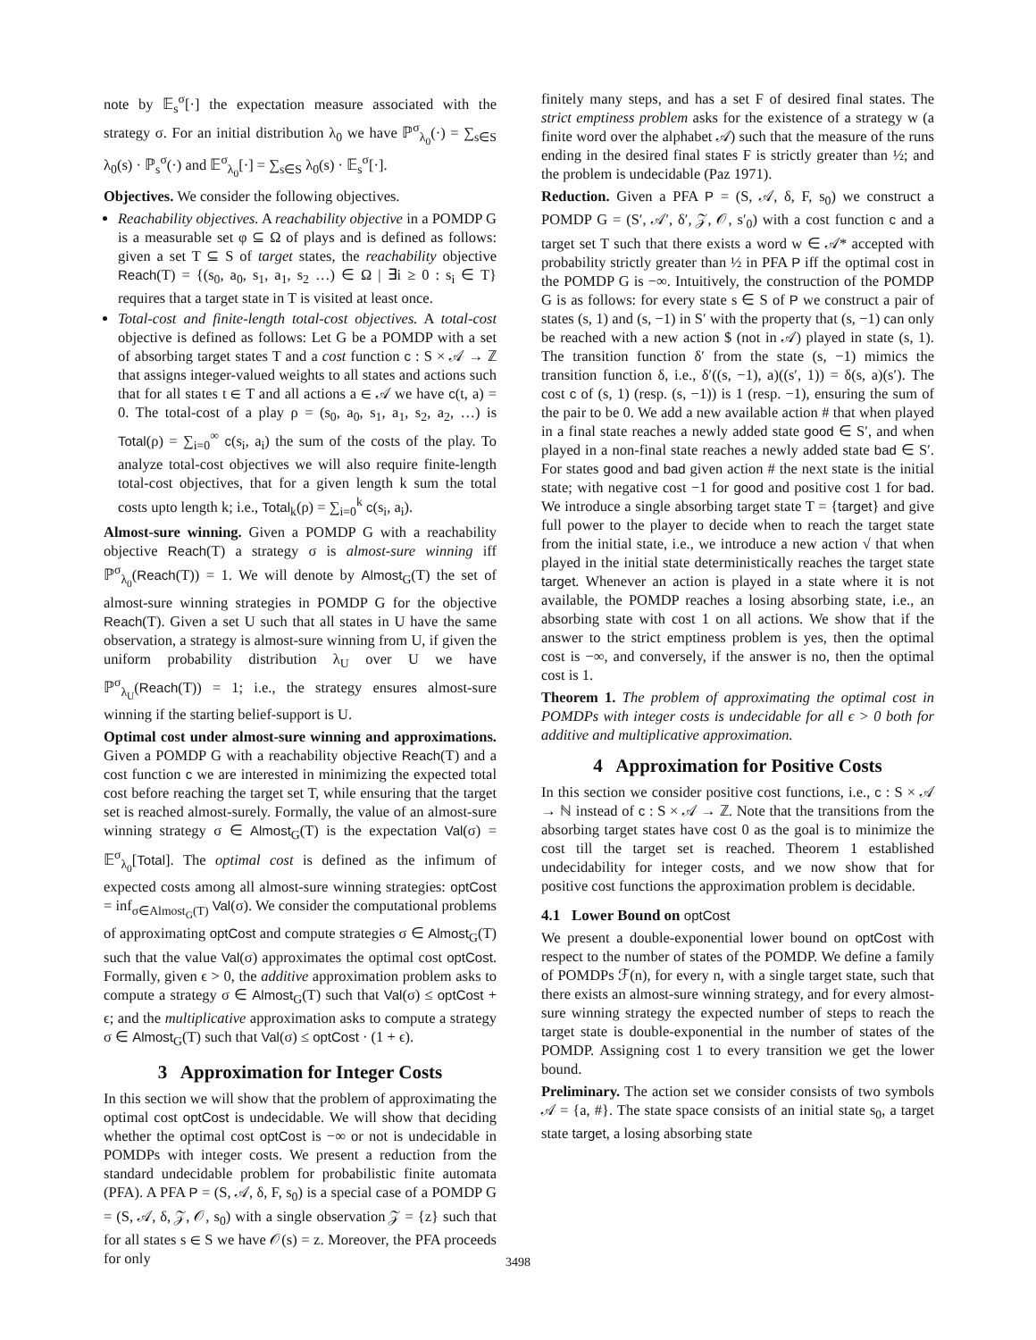note by 𝔼<sub>s</sub><sup>σ</sup>[·] the expectation measure associated with the strategy σ. For an initial distribution λ<sub>0</sub> we have ℙ<sup>σ</sup><sub>λ<sub>0</sub></sub>(·) = ∑<sub>s∈S</sub> λ<sub>0</sub>(s) · ℙ<sub>s</sub><sup>σ</sup>(·) and 𝔼<sup>σ</sup><sub>λ<sub>0</sub></sub>[·] = ∑<sub>s∈S</sub> λ<sub>0</sub>(s) · 𝔼<sub>s</sub><sup>σ</sup>[·].
Objectives. We consider the following objectives.
Reachability objectives. A reachability objective in a POMDP G is a measurable set φ ⊆ Ω of plays and is defined as follows: given a set T ⊆ S of target states, the reachability objective Reach(T) = {(s<sub>0</sub>, a<sub>0</sub>, s<sub>1</sub>, a<sub>1</sub>, s<sub>2</sub> …) ∈ Ω | ∃i ≥ 0 : s<sub>i</sub> ∈ T} requires that a target state in T is visited at least once.
Total-cost and finite-length total-cost objectives. A total-cost objective is defined as follows: Let G be a POMDP with a set of absorbing target states T and a cost function c : S × 𝒜 → ℤ that assigns integer-valued weights to all states and actions such that for all states t ∈ T and all actions a ∈ 𝒜 we have c(t, a) = 0. The total-cost of a play ρ = (s<sub>0</sub>, a<sub>0</sub>, s<sub>1</sub>, a<sub>1</sub>, s<sub>2</sub>, a<sub>2</sub>, …) is Total(ρ) = ∑<sub>i=0</sub><sup>∞</sup> c(s<sub>i</sub>, a<sub>i</sub>) the sum of the costs of the play. To analyze total-cost objectives we will also require finite-length total-cost objectives, that for a given length k sum the total costs upto length k; i.e., Total<sub>k</sub>(ρ) = ∑<sub>i=0</sub><sup>k</sup> c(s<sub>i</sub>, a<sub>i</sub>).
Almost-sure winning. Given a POMDP G with a reachability objective Reach(T) a strategy σ is almost-sure winning iff ℙ<sup>σ</sup><sub>λ<sub>0</sub></sub>(Reach(T)) = 1. We will denote by Almost<sub>G</sub>(T) the set of almost-sure winning strategies in POMDP G for the objective Reach(T). Given a set U such that all states in U have the same observation, a strategy is almost-sure winning from U, if given the uniform probability distribution λ<sub>U</sub> over U we have ℙ<sup>σ</sup><sub>λ<sub>U</sub></sub>(Reach(T)) = 1; i.e., the strategy ensures almost-sure winning if the starting belief-support is U.
Optimal cost under almost-sure winning and approximations. Given a POMDP G with a reachability objective Reach(T) and a cost function c we are interested in minimizing the expected total cost before reaching the target set T, while ensuring that the target set is reached almost-surely. Formally, the value of an almost-sure winning strategy σ ∈ Almost<sub>G</sub>(T) is the expectation Val(σ) = 𝔼<sup>σ</sup><sub>λ<sub>0</sub></sub>[Total]. The optimal cost is defined as the infimum of expected costs among all almost-sure winning strategies: optCost = inf<sub>σ∈Almost<sub>G</sub>(T)</sub> Val(σ). We consider the computational problems of approximating optCost and compute strategies σ ∈ Almost<sub>G</sub>(T) such that the value Val(σ) approximates the optimal cost optCost. Formally, given ϵ > 0, the additive approximation problem asks to compute a strategy σ ∈ Almost<sub>G</sub>(T) such that Val(σ) ≤ optCost + ϵ; and the multiplicative approximation asks to compute a strategy σ ∈ Almost<sub>G</sub>(T) such that Val(σ) ≤ optCost · (1 + ϵ).
3 Approximation for Integer Costs
In this section we will show that the problem of approximating the optimal cost optCost is undecidable. We will show that deciding whether the optimal cost optCost is −∞ or not is undecidable in POMDPs with integer costs. We present a reduction from the standard undecidable problem for probabilistic finite automata (PFA). A PFA P = (S, 𝒜, δ, F, s<sub>0</sub>) is a special case of a POMDP G = (S, 𝒜, δ, 𝒵, 𝒪, s<sub>0</sub>) with a single observation 𝒵 = {z} such that for all states s ∈ S we have 𝒪(s) = z. Moreover, the PFA proceeds for only
finitely many steps, and has a set F of desired final states. The strict emptiness problem asks for the existence of a strategy w (a finite word over the alphabet 𝒜) such that the measure of the runs ending in the desired final states F is strictly greater than ½; and the problem is undecidable (Paz 1971).
Reduction. Given a PFA P = (S, 𝒜, δ, F, s<sub>0</sub>) we construct a POMDP G = (S′, 𝒜′, δ′, 𝒵, 𝒪, s′<sub>0</sub>) with a cost function c and a target set T such that there exists a word w ∈ 𝒜* accepted with probability strictly greater than ½ in PFA P iff the optimal cost in the POMDP G is −∞. Intuitively, the construction of the POMDP G is as follows: for every state s ∈ S of P we construct a pair of states (s, 1) and (s, −1) in S′ with the property that (s, −1) can only be reached with a new action $ (not in 𝒜) played in state (s, 1). The transition function δ′ from the state (s, −1) mimics the transition function δ, i.e., δ′((s, −1), a)((s′, 1)) = δ(s, a)(s′). The cost c of (s, 1) (resp. (s, −1)) is 1 (resp. −1), ensuring the sum of the pair to be 0. We add a new available action # that when played in a final state reaches a newly added state good ∈ S′, and when played in a non-final state reaches a newly added state bad ∈ S′. For states good and bad given action # the next state is the initial state; with negative cost −1 for good and positive cost 1 for bad. We introduce a single absorbing target state T = {target} and give full power to the player to decide when to reach the target state from the initial state, i.e., we introduce a new action √ that when played in the initial state deterministically reaches the target state target. Whenever an action is played in a state where it is not available, the POMDP reaches a losing absorbing state, i.e., an absorbing state with cost 1 on all actions. We show that if the answer to the strict emptiness problem is yes, then the optimal cost is −∞, and conversely, if the answer is no, then the optimal cost is 1.
Theorem 1. The problem of approximating the optimal cost in POMDPs with integer costs is undecidable for all ϵ > 0 both for additive and multiplicative approximation.
4 Approximation for Positive Costs
In this section we consider positive cost functions, i.e., c : S × 𝒜 → ℕ instead of c : S × 𝒜 → ℤ. Note that the transitions from the absorbing target states have cost 0 as the goal is to minimize the cost till the target set is reached. Theorem 1 established undecidability for integer costs, and we now show that for positive cost functions the approximation problem is decidable.
4.1 Lower Bound on optCost
We present a double-exponential lower bound on optCost with respect to the number of states of the POMDP. We define a family of POMDPs ℱ(n), for every n, with a single target state, such that there exists an almost-sure winning strategy, and for every almost-sure winning strategy the expected number of steps to reach the target state is double-exponential in the number of states of the POMDP. Assigning cost 1 to every transition we get the lower bound.
Preliminary. The action set we consider consists of two symbols 𝒜 = {a, #}. The state space consists of an initial state s<sub>0</sub>, a target state target, a losing absorbing state
3498